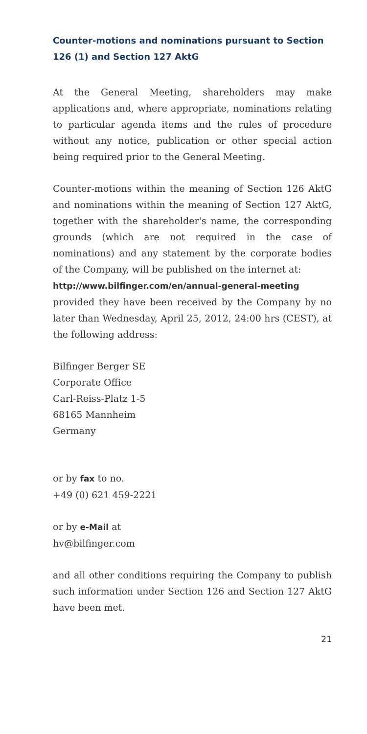Counter-motions and nominations pursuant to Section 126 (1) and Section 127 AktG
At the General Meeting, shareholders may make applications and, where appropriate, nominations relating to particular agenda items and the rules of procedure without any notice, publication or other special action being required prior to the General Meeting.
Counter-motions within the meaning of Section 126 AktG and nominations within the meaning of Section 127 AktG, together with the shareholder's name, the corresponding grounds (which are not required in the case of nominations) and any statement by the corporate bodies of the Company, will be published on the internet at:
http://www.bilfinger.com/en/annual-general-meeting
provided they have been received by the Company by no later than Wednesday, April 25, 2012, 24:00 hrs (CEST), at the following address:
Bilfinger Berger SE
Corporate Office
Carl-Reiss-Platz 1-5
68165 Mannheim
Germany
or by fax to no.
+49 (0) 621 459-2221
or by e-Mail at
hv@bilfinger.com
and all other conditions requiring the Company to publish such information under Section 126 and Section 127 AktG have been met.
21